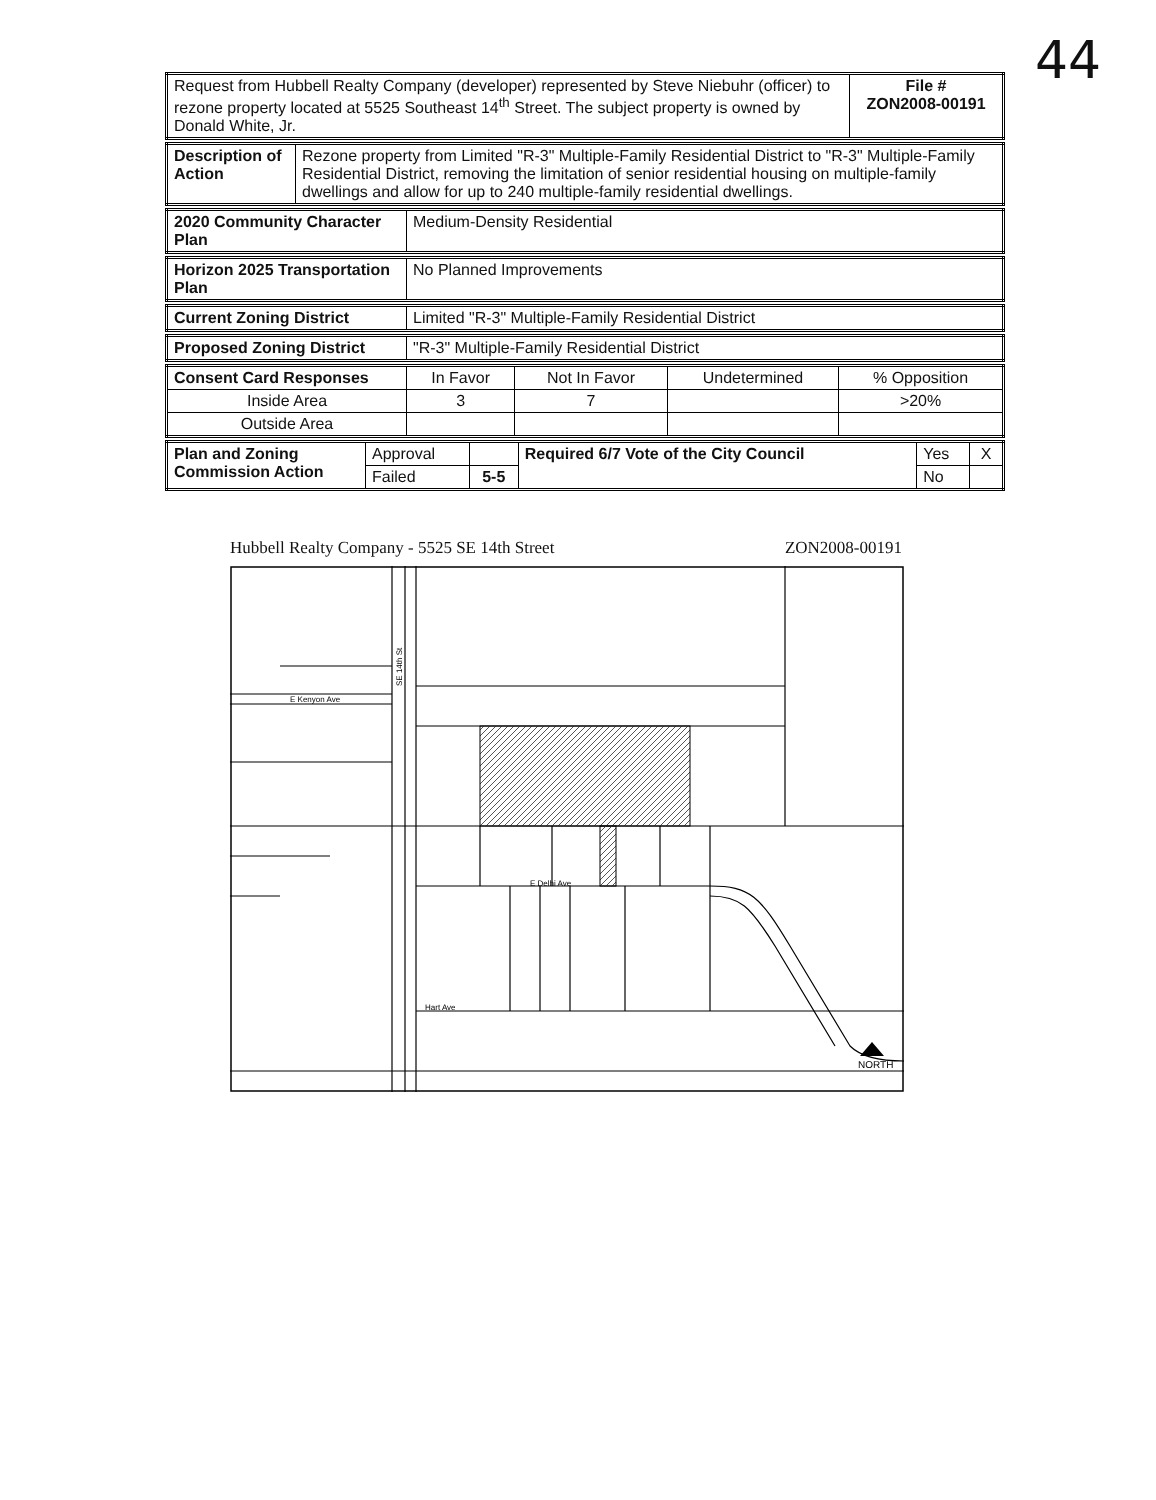44
| Request from Hubbell Realty Company (developer) represented by Steve Niebuhr (officer) to rezone property located at 5525 Southeast 14<sup>th</sup> Street. The subject property is owned by Donald White, Jr. | File # ZON2008-00191 |
| Description of Action | Rezone property from Limited "R-3" Multiple-Family Residential District to "R-3" Multiple-Family Residential District, removing the limitation of senior residential housing on multiple-family dwellings and allow for up to 240 multiple-family residential dwellings. |
| 2020 Community Character Plan | Medium-Density Residential |
| Horizon 2025 Transportation Plan | No Planned Improvements |
| Current Zoning District | Limited "R-3" Multiple-Family Residential District |
| Proposed Zoning District | "R-3" Multiple-Family Residential District |
| Consent Card Responses | In Favor | Not In Favor | Undetermined | % Opposition |
| Inside Area | 3 | 7 | | >20% |
| Outside Area | | | | |
| Plan and Zoning Commission Action | Approval | | Required 6/7 Vote of the City Council | Yes | X |
| | Failed | 5-5 | | No | |
Hubbell Realty Company - 5525 SE 14th Street ZON2008-00191
NORTH
E Kenyon Ave
E Delhi Ave
Hart Ave
SE 14th St